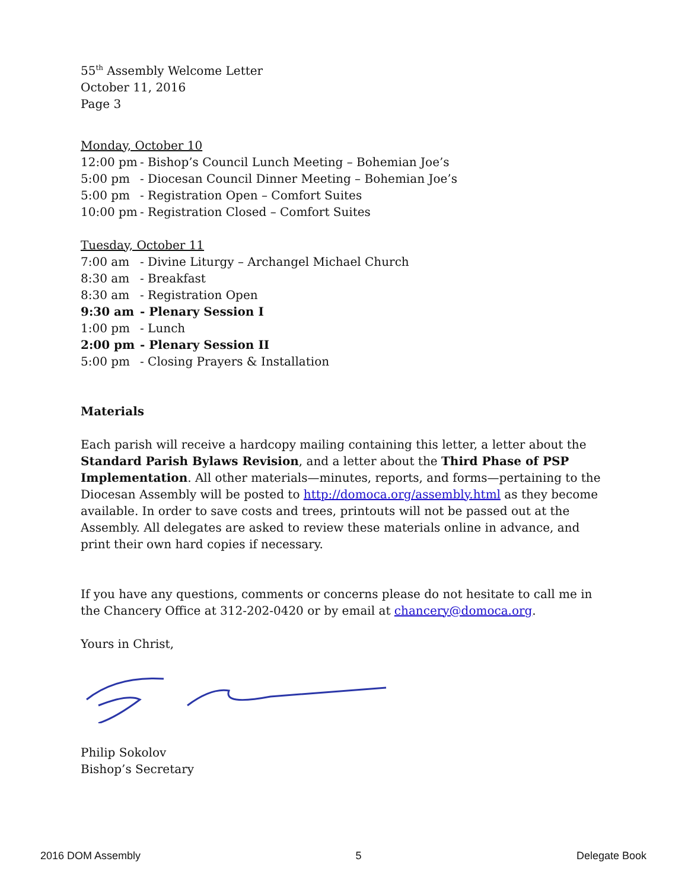55<sup>th</sup> Assembly Welcome Letter
October 11, 2016
Page 3
Monday, October 10
12:00 pm - Bishop’s Council Lunch Meeting – Bohemian Joe’s
5:00 pm - Diocesan Council Dinner Meeting – Bohemian Joe’s
5:00 pm - Registration Open – Comfort Suites
10:00 pm - Registration Closed – Comfort Suites
Tuesday, October 11
7:00 am - Divine Liturgy – Archangel Michael Church
8:30 am - Breakfast
8:30 am - Registration Open
9:30 am - Plenary Session I
1:00 pm - Lunch
2:00 pm - Plenary Session II
5:00 pm - Closing Prayers & Installation
Materials
Each parish will receive a hardcopy mailing containing this letter, a letter about the Standard Parish Bylaws Revision, and a letter about the Third Phase of PSP Implementation. All other materials—minutes, reports, and forms—pertaining to the Diocesan Assembly will be posted to http://domoca.org/assembly.html as they become available. In order to save costs and trees, printouts will not be passed out at the Assembly. All delegates are asked to review these materials online in advance, and print their own hard copies if necessary.
If you have any questions, comments or concerns please do not hesitate to call me in the Chancery Office at 312-202-0420 or by email at chancery@domoca.org.
Yours in Christ,
Philip Sokolov
Bishop’s Secretary
2016 DOM Assembly 5 Delegate Book